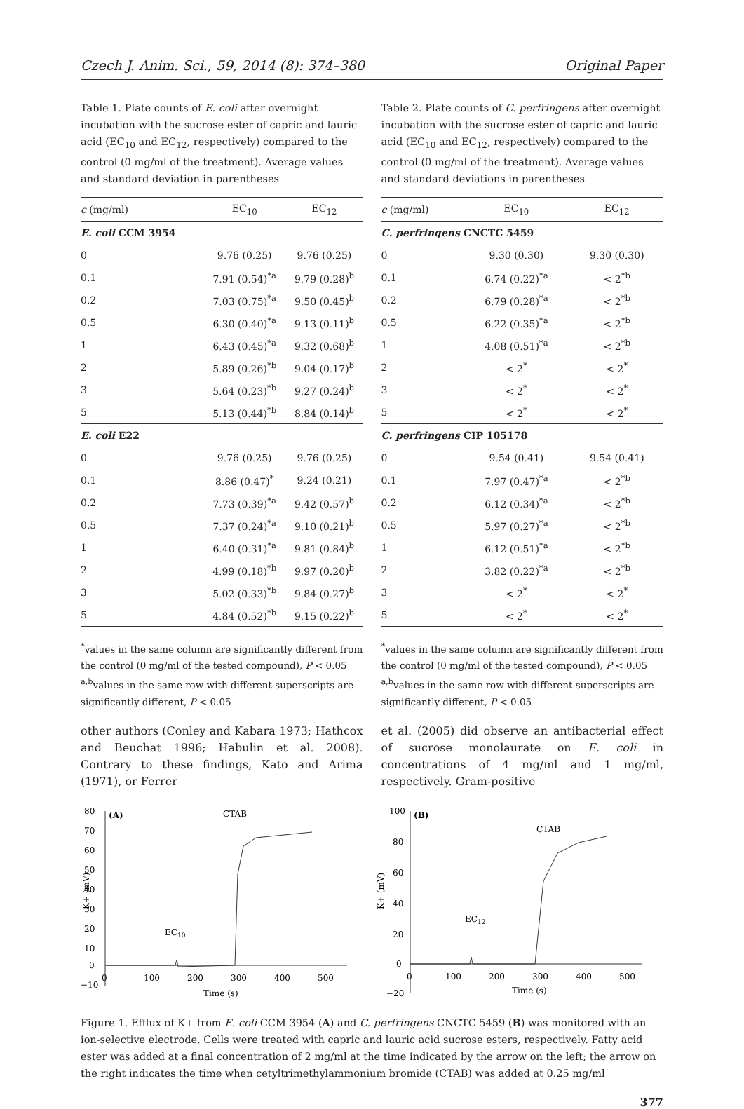Czech J. Anim. Sci., 59, 2014 (8): 374–380 Original Paper
Table 1. Plate counts of E. coli after overnight incubation with the sucrose ester of capric and lauric acid (EC<sub>10</sub> and EC<sub>12</sub>, respectively) compared to the control (0 mg/ml of the treatment). Average values and standard deviation in parentheses
| c (mg/ml) | EC<sub>10</sub> | EC<sub>12</sub> |
| --- | --- | --- |
| E. coli CCM 3954 | | |
| 0 | 9.76 (0.25) | 9.76 (0.25) |
| 0.1 | 7.91 (0.54)<sup>*a</sup> | 9.79 (0.28)<sup>b</sup> |
| 0.2 | 7.03 (0.75)<sup>*a</sup> | 9.50 (0.45)<sup>b</sup> |
| 0.5 | 6.30 (0.40)<sup>*a</sup> | 9.13 (0.11)<sup>b</sup> |
| 1 | 6.43 (0.45)<sup>*a</sup> | 9.32 (0.68)<sup>b</sup> |
| 2 | 5.89 (0.26)<sup>*b</sup> | 9.04 (0.17)<sup>b</sup> |
| 3 | 5.64 (0.23)<sup>*b</sup> | 9.27 (0.24)<sup>b</sup> |
| 5 | 5.13 (0.44)<sup>*b</sup> | 8.84 (0.14)<sup>b</sup> |
| E. coli E22 | | |
| 0 | 9.76 (0.25) | 9.76 (0.25) |
| 0.1 | 8.86 (0.47)<sup>*</sup> | 9.24 (0.21) |
| 0.2 | 7.73 (0.39)<sup>*a</sup> | 9.42 (0.57)<sup>b</sup> |
| 0.5 | 7.37 (0.24)<sup>*a</sup> | 9.10 (0.21)<sup>b</sup> |
| 1 | 6.40 (0.31)<sup>*a</sup> | 9.81 (0.84)<sup>b</sup> |
| 2 | 4.99 (0.18)<sup>*b</sup> | 9.97 (0.20)<sup>b</sup> |
| 3 | 5.02 (0.33)<sup>*b</sup> | 9.84 (0.27)<sup>b</sup> |
| 5 | 4.84 (0.52)<sup>*b</sup> | 9.15 (0.22)<sup>b</sup> |
<sup>*</sup> values in the same column are significantly different from the control (0 mg/ml of the tested compound), P < 0.05
<sup>a,b</sup>values in the same row with different superscripts are significantly different, P < 0.05
other authors (Conley and Kabara 1973; Hathcox and Beuchat 1996; Habulin et al. 2008). Contrary to these findings, Kato and Arima (1971), or Ferrer
Table 2. Plate counts of C. perfringens after overnight incubation with the sucrose ester of capric and lauric acid (EC<sub>10</sub> and EC<sub>12</sub>, respectively) compared to the control (0 mg/ml of the treatment). Average values and standard deviations in parentheses
| c (mg/ml) | EC<sub>10</sub> | EC<sub>12</sub> |
| --- | --- | --- |
| C. perfringens CNCTC 5459 | | |
| 0 | 9.30 (0.30) | 9.30 (0.30) |
| 0.1 | 6.74 (0.22)<sup>*a</sup> | < 2<sup>*b</sup> |
| 0.2 | 6.79 (0.28)<sup>*a</sup> | < 2<sup>*b</sup> |
| 0.5 | 6.22 (0.35)<sup>*a</sup> | < 2<sup>*b</sup> |
| 1 | 4.08 (0.51)<sup>*a</sup> | < 2<sup>*b</sup> |
| 2 | < 2<sup>*</sup> | < 2<sup>*</sup> |
| 3 | < 2<sup>*</sup> | < 2<sup>*</sup> |
| 5 | < 2<sup>*</sup> | < 2<sup>*</sup> |
| C. perfringens CIP 105178 | | |
| 0 | 9.54 (0.41) | 9.54 (0.41) |
| 0.1 | 7.97 (0.47)<sup>*a</sup> | < 2<sup>*b</sup> |
| 0.2 | 6.12 (0.34)<sup>*a</sup> | < 2<sup>*b</sup> |
| 0.5 | 5.97 (0.27)<sup>*a</sup> | < 2<sup>*b</sup> |
| 1 | 6.12 (0.51)<sup>*a</sup> | < 2<sup>*b</sup> |
| 2 | 3.82 (0.22)<sup>*a</sup> | < 2<sup>*b</sup> |
| 3 | < 2<sup>*</sup> | < 2<sup>*</sup> |
| 5 | < 2<sup>*</sup> | < 2<sup>*</sup> |
<sup>*</sup> values in the same column are significantly different from the control (0 mg/ml of the tested compound), P < 0.05
<sup>a,b</sup>values in the same row with different superscripts are significantly different, P < 0.05
et al. (2005) did observe an antibacterial effect of sucrose monolaurate on E. coli in concentrations of 4 mg/ml and 1 mg/ml, respectively. Gram-positive
(A)
80
70
60
50
40
30
20
10
0
−10
0
100
200
300
400
500
Time (s)
K+ (mV)
CTAB
EC10
(B)
100
80
60
40
20
0
−20
0
100
200
300
400
500
Time (s)
K+ (mV)
CTAB
EC12
Figure 1. Efflux of K+ from E. coli CCM 3954 (A) and C. perfringens CNCTC 5459 (B) was monitored with an ion-selective electrode. Cells were treated with capric and lauric acid sucrose esters, respectively. Fatty acid ester was added at a final concentration of 2 mg/ml at the time indicated by the arrow on the left; the arrow on the right indicates the time when cetyltrimethylammonium bromide (CTAB) was added at 0.25 mg/ml
377